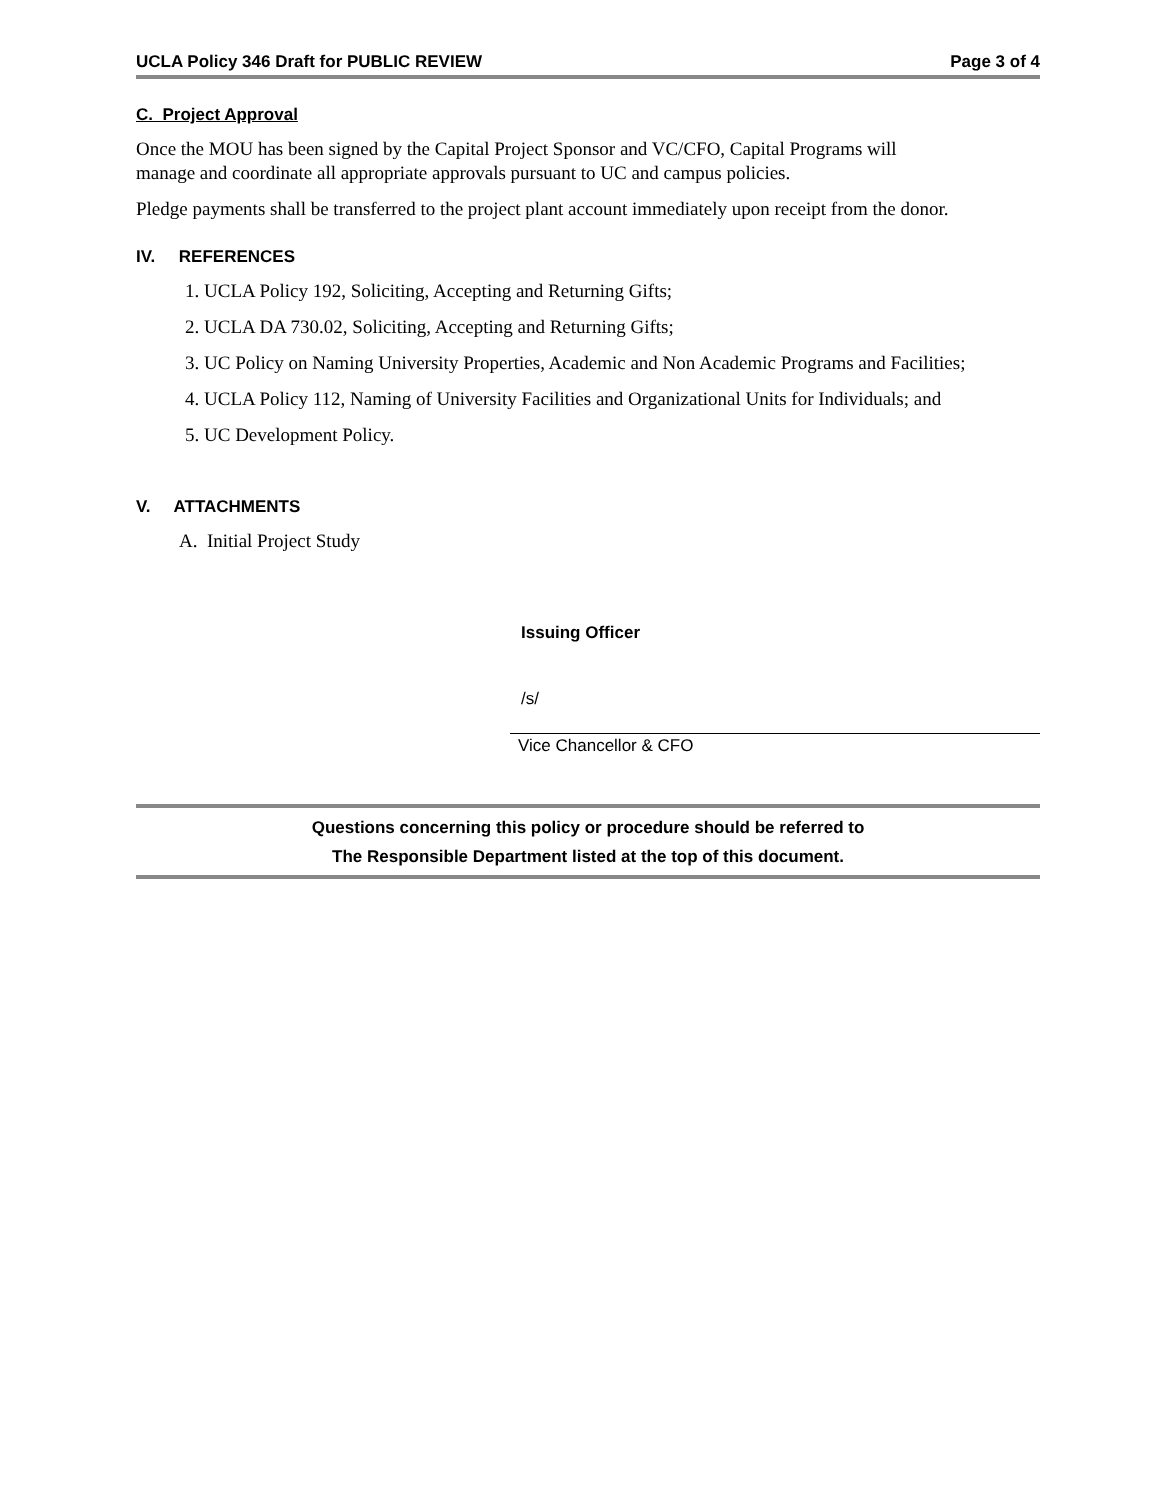UCLA Policy 346 Draft for PUBLIC REVIEW Page 3 of 4
C. Project Approval
Once the MOU has been signed by the Capital Project Sponsor and VC/CFO, Capital Programs will
manage and coordinate all appropriate approvals pursuant to UC and campus policies.
Pledge payments shall be transferred to the project plant account immediately upon receipt from the donor.
IV. REFERENCES
1. UCLA Policy 192, Soliciting, Accepting and Returning Gifts;
2. UCLA DA 730.02, Soliciting, Accepting and Returning Gifts;
3. UC Policy on Naming University Properties, Academic and Non Academic Programs and Facilities;
4. UCLA Policy 112, Naming of University Facilities and Organizational Units for Individuals; and
5. UC Development Policy.
V. ATTACHMENTS
A. Initial Project Study
Issuing Officer
/s/
Vice Chancellor & CFO
Questions concerning this policy or procedure should be referred to
The Responsible Department listed at the top of this document.